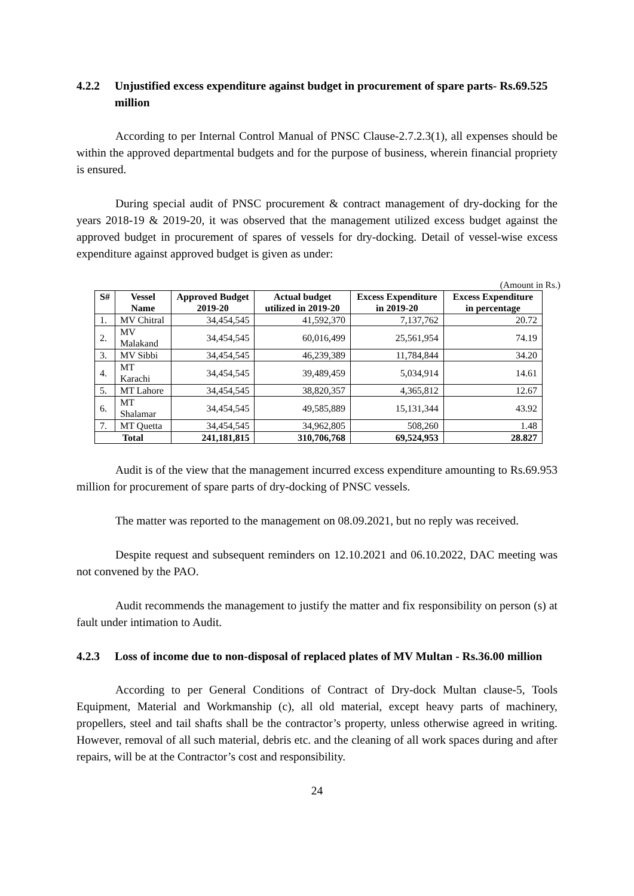4.2.2 Unjustified excess expenditure against budget in procurement of spare parts- Rs.69.525 million
According to per Internal Control Manual of PNSC Clause-2.7.2.3(1), all expenses should be within the approved departmental budgets and for the purpose of business, wherein financial propriety is ensured.
During special audit of PNSC procurement & contract management of dry-docking for the years 2018-19 & 2019-20, it was observed that the management utilized excess budget against the approved budget in procurement of spares of vessels for dry-docking. Detail of vessel-wise excess expenditure against approved budget is given as under:
(Amount in Rs.)
| S# | Vessel Name | Approved Budget 2019-20 | Actual budget utilized in 2019-20 | Excess Expenditure in 2019-20 | Excess Expenditure in percentage |
| --- | --- | --- | --- | --- | --- |
| 1. | MV Chitral | 34,454,545 | 41,592,370 | 7,137,762 | 20.72 |
| 2. | MV Malakand | 34,454,545 | 60,016,499 | 25,561,954 | 74.19 |
| 3. | MV Sibbi | 34,454,545 | 46,239,389 | 11,784,844 | 34.20 |
| 4. | MT Karachi | 34,454,545 | 39,489,459 | 5,034,914 | 14.61 |
| 5. | MT Lahore | 34,454,545 | 38,820,357 | 4,365,812 | 12.67 |
| 6. | MT Shalamar | 34,454,545 | 49,585,889 | 15,131,344 | 43.92 |
| 7. | MT Quetta | 34,454,545 | 34,962,805 | 508,260 | 1.48 |
| Total | | 241,181,815 | 310,706,768 | 69,524,953 | 28.827 |
Audit is of the view that the management incurred excess expenditure amounting to Rs.69.953 million for procurement of spare parts of dry-docking of PNSC vessels.
The matter was reported to the management on 08.09.2021, but no reply was received.
Despite request and subsequent reminders on 12.10.2021 and 06.10.2022, DAC meeting was not convened by the PAO.
Audit recommends the management to justify the matter and fix responsibility on person (s) at fault under intimation to Audit.
4.2.3 Loss of income due to non-disposal of replaced plates of MV Multan - Rs.36.00 million
According to per General Conditions of Contract of Dry-dock Multan clause-5, Tools Equipment, Material and Workmanship (c), all old material, except heavy parts of machinery, propellers, steel and tail shafts shall be the contractor’s property, unless otherwise agreed in writing. However, removal of all such material, debris etc. and the cleaning of all work spaces during and after repairs, will be at the Contractor’s cost and responsibility.
24